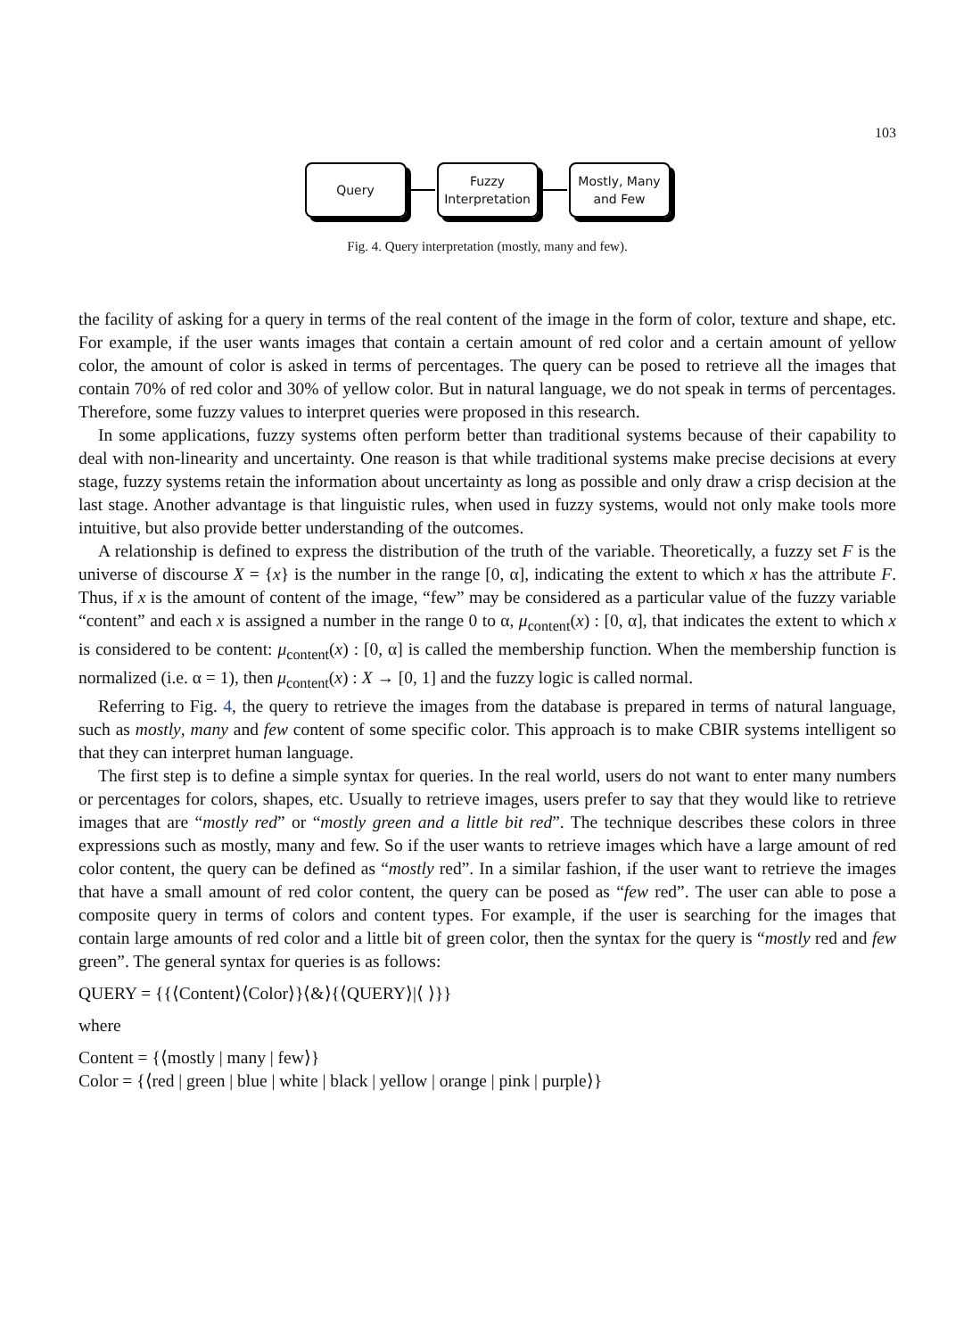103
Query
Fuzzy
Interpretation
Mostly, Many
and Few
Fig. 4. Query interpretation (mostly, many and few).
the facility of asking for a query in terms of the real content of the image in the form of color, texture and shape, etc. For example, if the user wants images that contain a certain amount of red color and a certain amount of yellow color, the amount of color is asked in terms of percentages. The query can be posed to retrieve all the images that contain 70% of red color and 30% of yellow color. But in natural language, we do not speak in terms of percentages. Therefore, some fuzzy values to interpret queries were proposed in this research.
In some applications, fuzzy systems often perform better than traditional systems because of their capability to deal with non-linearity and uncertainty. One reason is that while traditional systems make precise decisions at every stage, fuzzy systems retain the information about uncertainty as long as possible and only draw a crisp decision at the last stage. Another advantage is that linguistic rules, when used in fuzzy systems, would not only make tools more intuitive, but also provide better understanding of the outcomes.
A relationship is defined to express the distribution of the truth of the variable. Theoretically, a fuzzy set F is the universe of discourse X = {x} is the number in the range [0, α], indicating the extent to which x has the attribute F. Thus, if x is the amount of content of the image, “few” may be considered as a particular value of the fuzzy variable “content” and each x is assigned a number in the range 0 to α, μ<sub>content</sub>(x) : [0, α], that indicates the extent to which x is considered to be content: μ<sub>content</sub>(x) : [0, α] is called the membership function. When the membership function is normalized (i.e. α = 1), then μ<sub>content</sub>(x) : X → [0, 1] and the fuzzy logic is called normal.
Referring to Fig. 4, the query to retrieve the images from the database is prepared in terms of natural language, such as mostly, many and few content of some specific color. This approach is to make CBIR systems intelligent so that they can interpret human language.
The first step is to define a simple syntax for queries. In the real world, users do not want to enter many numbers or percentages for colors, shapes, etc. Usually to retrieve images, users prefer to say that they would like to retrieve images that are “mostly red” or “mostly green and a little bit red”. The technique describes these colors in three expressions such as mostly, many and few. So if the user wants to retrieve images which have a large amount of red color content, the query can be defined as “mostly red”. In a similar fashion, if the user want to retrieve the images that have a small amount of red color content, the query can be posed as “few red”. The user can able to pose a composite query in terms of colors and content types. For example, if the user is searching for the images that contain large amounts of red color and a little bit of green color, then the syntax for the query is “mostly red and few green”. The general syntax for queries is as follows:
QUERY = {{⟨Content⟩⟨Color⟩}⟨&⟩{⟨QUERY⟩|⟨ ⟩}}
where
Content = {⟨mostly | many | few⟩}
Color = {⟨red | green | blue | white | black | yellow | orange | pink | purple⟩}